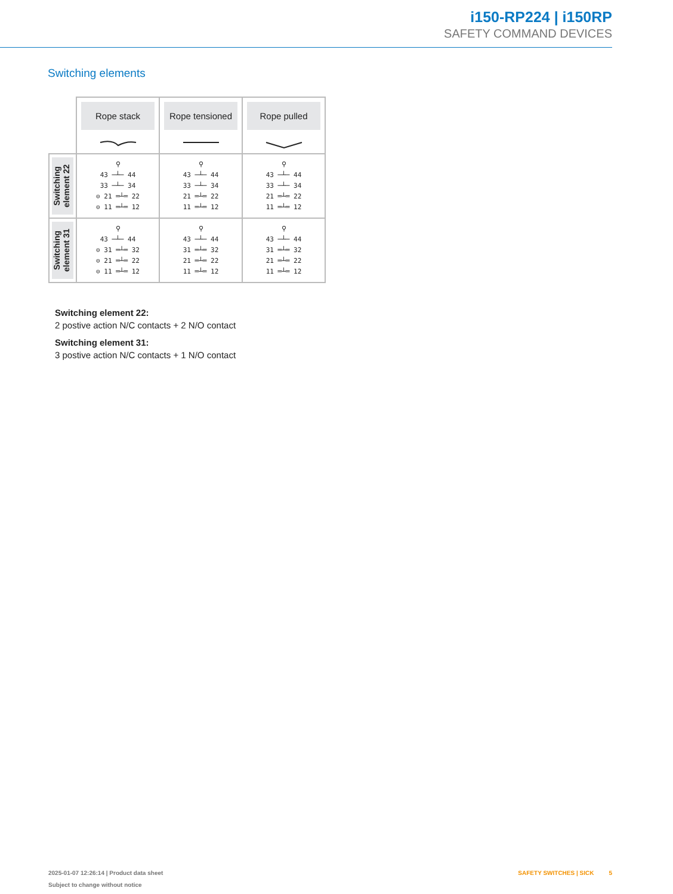i150-RP224 | i150RP
SAFETY COMMAND DEVICES
Switching elements
| | Rope stack | Rope tensioned | Rope pulled |
| Switching element 22 | ⚲ 43 ─┴─ 44 33 ─┴─ 34 ⊝ 21 ═┴═ 22 ⊝ 11 ═┴═ 12 | ⚲ 43 ─┴─ 44 33 ─┴─ 34 21 ═┴═ 22 11 ═┴═ 12 | ⚲ 43 ─┴─ 44 33 ─┴─ 34 21 ═┴═ 22 11 ═┴═ 12 |
| Switching element 31 | ⚲ 43 ─┴─ 44 ⊝ 31 ═┴═ 32 ⊝ 21 ═┴═ 22 ⊝ 11 ═┴═ 12 | ⚲ 43 ─┴─ 44 31 ═┴═ 32 21 ═┴═ 22 11 ═┴═ 12 | ⚲ 43 ─┴─ 44 31 ═┴═ 32 21 ═┴═ 22 11 ═┴═ 12 |
Switching element 22:
2 postive action N/C contacts + 2 N/O contact
Switching element 31:
3 postive action N/C contacts + 1 N/O contact
2025-01-07 12:26:14 | Product data sheet
Subject to change without notice
SAFETY SWITCHES | SICK 5